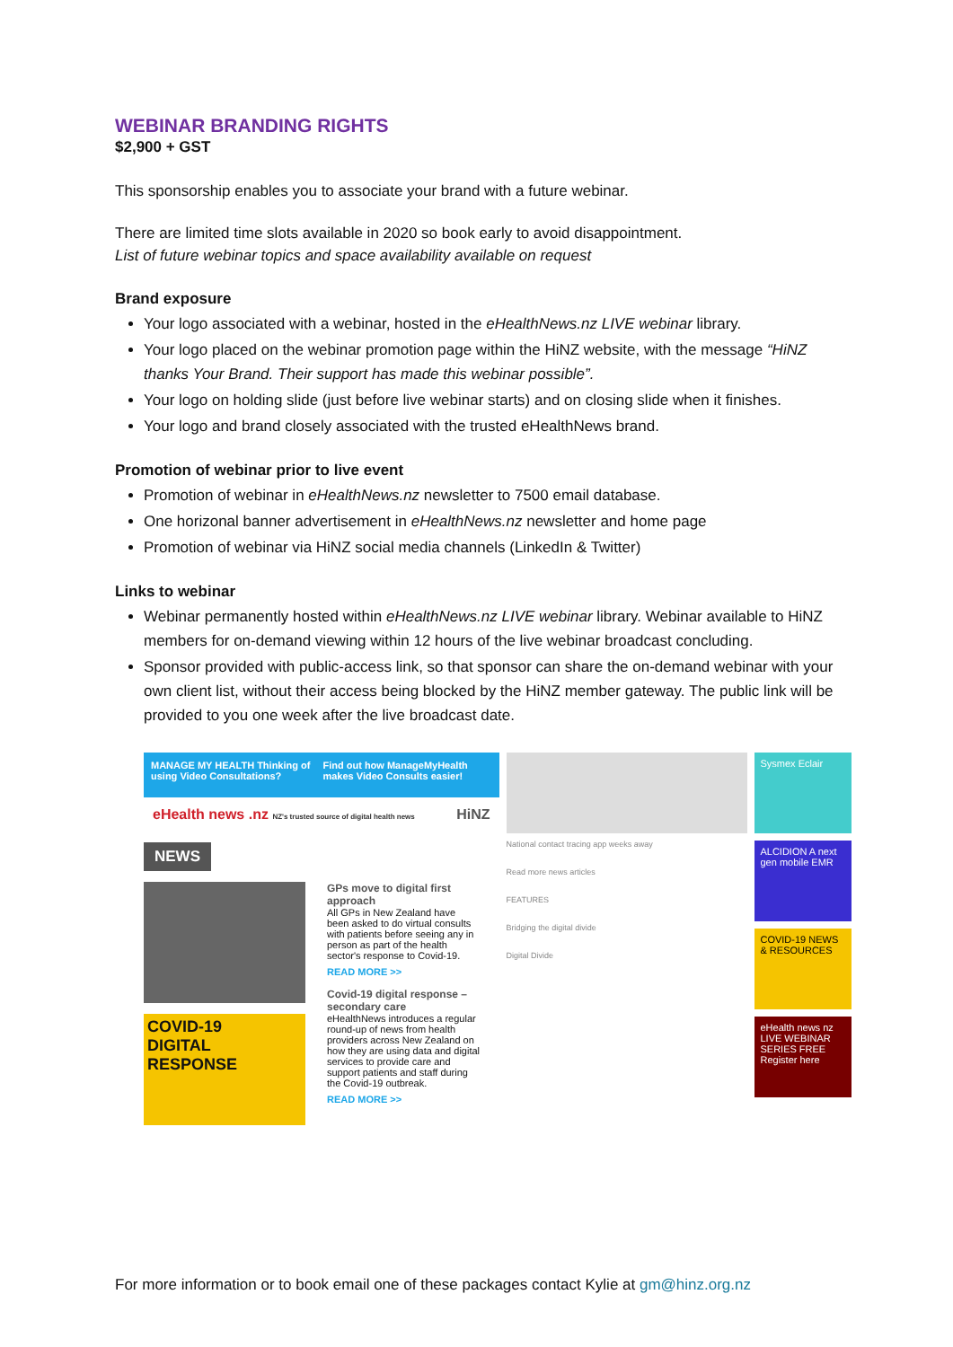WEBINAR BRANDING RIGHTS
$2,900 + GST
This sponsorship enables you to associate your brand with a future webinar.
There are limited time slots available in 2020 so book early to avoid disappointment.
List of future webinar topics and space availability available on request
Brand exposure
Your logo associated with a webinar, hosted in the eHealthNews.nz LIVE webinar library.
Your logo placed on the webinar promotion page within the HiNZ website, with the message “HiNZ thanks Your Brand. Their support has made this webinar possible”.
Your logo on holding slide (just before live webinar starts) and on closing slide when it finishes.
Your logo and brand closely associated with the trusted eHealthNews brand.
Promotion of webinar prior to live event
Promotion of webinar in eHealthNews.nz newsletter to 7500 email database.
One horizonal banner advertisement in eHealthNews.nz newsletter and home page
Promotion of webinar via HiNZ social media channels (LinkedIn & Twitter)
Links to webinar
Webinar permanently hosted within eHealthNews.nz LIVE webinar library. Webinar available to HiNZ members for on-demand viewing within 12 hours of the live webinar broadcast concluding.
Sponsor provided with public-access link, so that sponsor can share the on-demand webinar with your own client list, without their access being blocked by the HiNZ member gateway. The public link will be provided to you one week after the live broadcast date.
MANAGE MY HEALTH Thinking of using Video Consultations? Find out how ManageMyHealth makes Video Consults easier!
eHealth news .nz NZ's trusted source of digital health news HiNZ
NEWS
COVID-19
DIGITAL RESPONSE
GPs move to digital first approach
All GPs in New Zealand have been asked to do virtual consults with patients before seeing any in person as part of the health sector's response to Covid-19.
READ MORE >>
Covid-19 digital response – secondary care
eHealthNews introduces a regular round-up of news from health providers across New Zealand on how they are using data and digital services to provide care and support patients and staff during the Covid-19 outbreak.
READ MORE >>
National contact tracing app weeks away
Read more news articles
FEATURES
Bridging the digital divide
Digital Divide
Sysmex Eclair
ALCIDION A next gen mobile EMR
COVID-19 NEWS & RESOURCES
eHealth news nz LIVE WEBINAR SERIES FREE Register here
For more information or to book email one of these packages contact Kylie at gm@hinz.org.nz